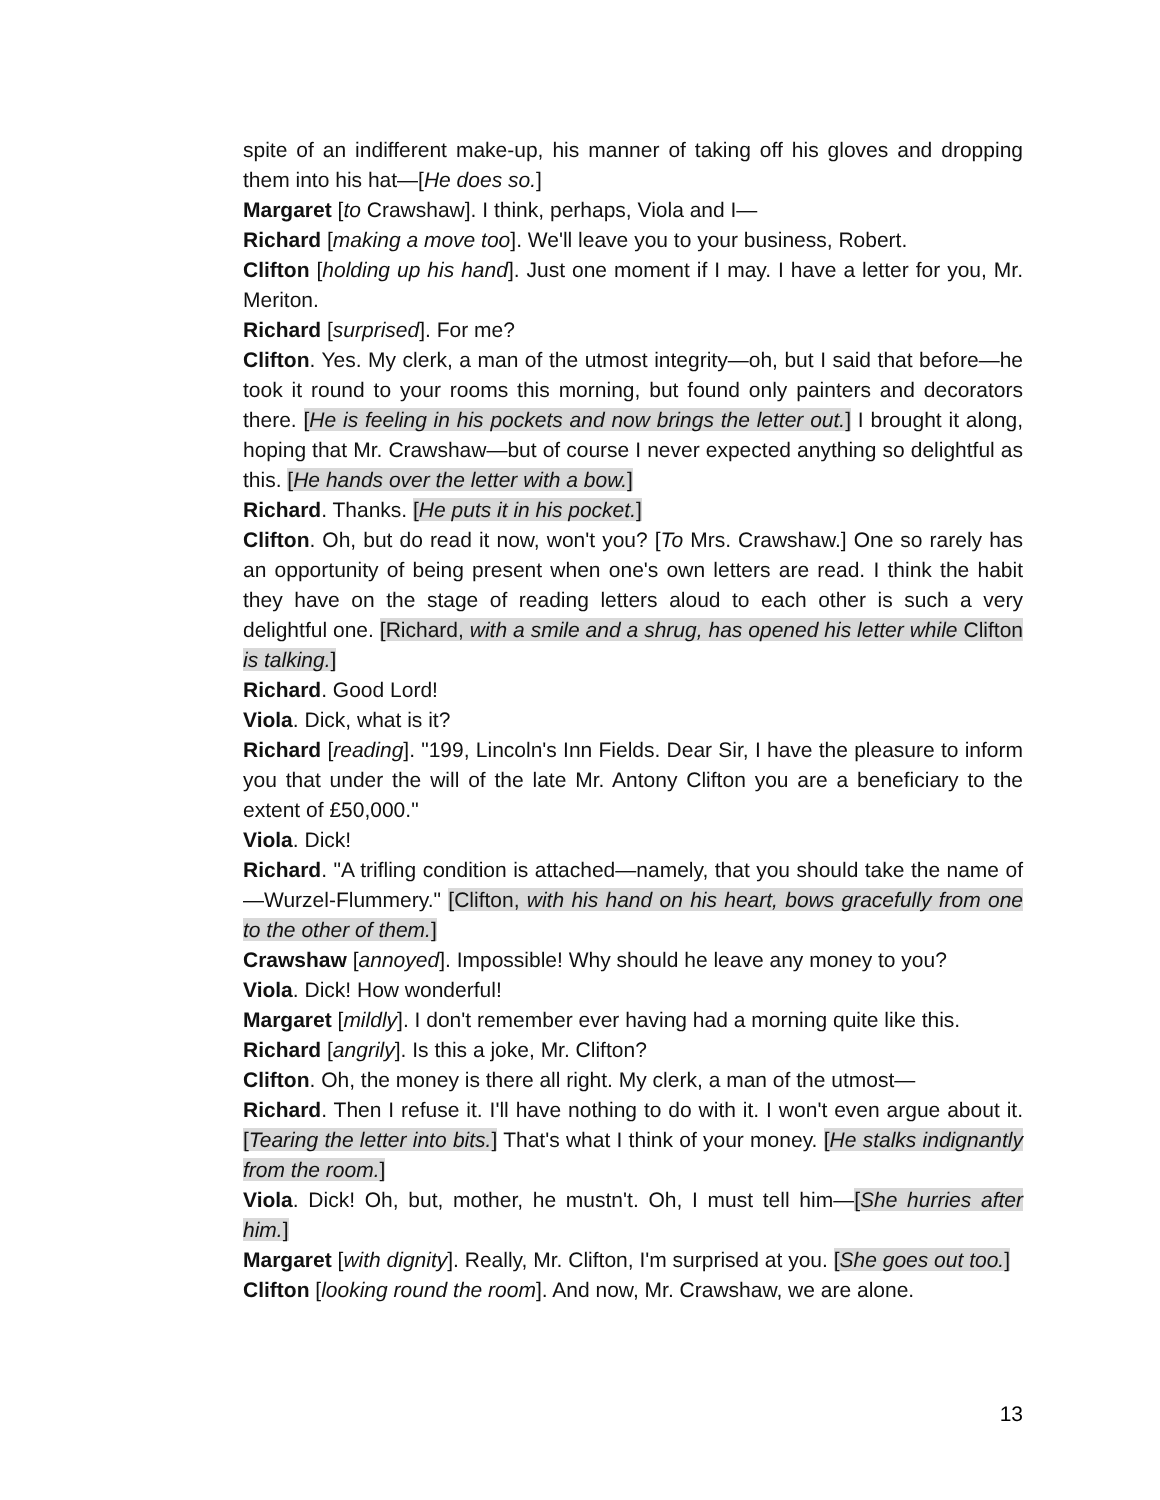spite of an indifferent make-up, his manner of taking off his gloves and dropping them into his hat—[He does so.]
Margaret [to Crawshaw]. I think, perhaps, Viola and I—
Richard [making a move too]. We'll leave you to your business, Robert.
Clifton [holding up his hand]. Just one moment if I may. I have a letter for you, Mr. Meriton.
Richard [surprised]. For me?
Clifton. Yes. My clerk, a man of the utmost integrity—oh, but I said that before—he took it round to your rooms this morning, but found only painters and decorators there. [He is feeling in his pockets and now brings the letter out.] I brought it along, hoping that Mr. Crawshaw—but of course I never expected anything so delightful as this. [He hands over the letter with a bow.]
Richard. Thanks. [He puts it in his pocket.]
Clifton. Oh, but do read it now, won't you? [To Mrs. Crawshaw.] One so rarely has an opportunity of being present when one's own letters are read. I think the habit they have on the stage of reading letters aloud to each other is such a very delightful one. [Richard, with a smile and a shrug, has opened his letter while Clifton is talking.]
Richard. Good Lord!
Viola. Dick, what is it?
Richard [reading]. "199, Lincoln's Inn Fields. Dear Sir, I have the pleasure to inform you that under the will of the late Mr. Antony Clifton you are a beneficiary to the extent of £50,000."
Viola. Dick!
Richard. "A trifling condition is attached—namely, that you should take the name of—Wurzel-Flummery." [Clifton, with his hand on his heart, bows gracefully from one to the other of them.]
Crawshaw [annoyed]. Impossible! Why should he leave any money to you?
Viola. Dick! How wonderful!
Margaret [mildly]. I don't remember ever having had a morning quite like this.
Richard [angrily]. Is this a joke, Mr. Clifton?
Clifton. Oh, the money is there all right. My clerk, a man of the utmost—
Richard. Then I refuse it. I'll have nothing to do with it. I won't even argue about it. [Tearing the letter into bits.] That's what I think of your money. [He stalks indignantly from the room.]
Viola. Dick! Oh, but, mother, he mustn't. Oh, I must tell him—[She hurries after him.]
Margaret [with dignity]. Really, Mr. Clifton, I'm surprised at you. [She goes out too.]
Clifton [looking round the room]. And now, Mr. Crawshaw, we are alone.
13